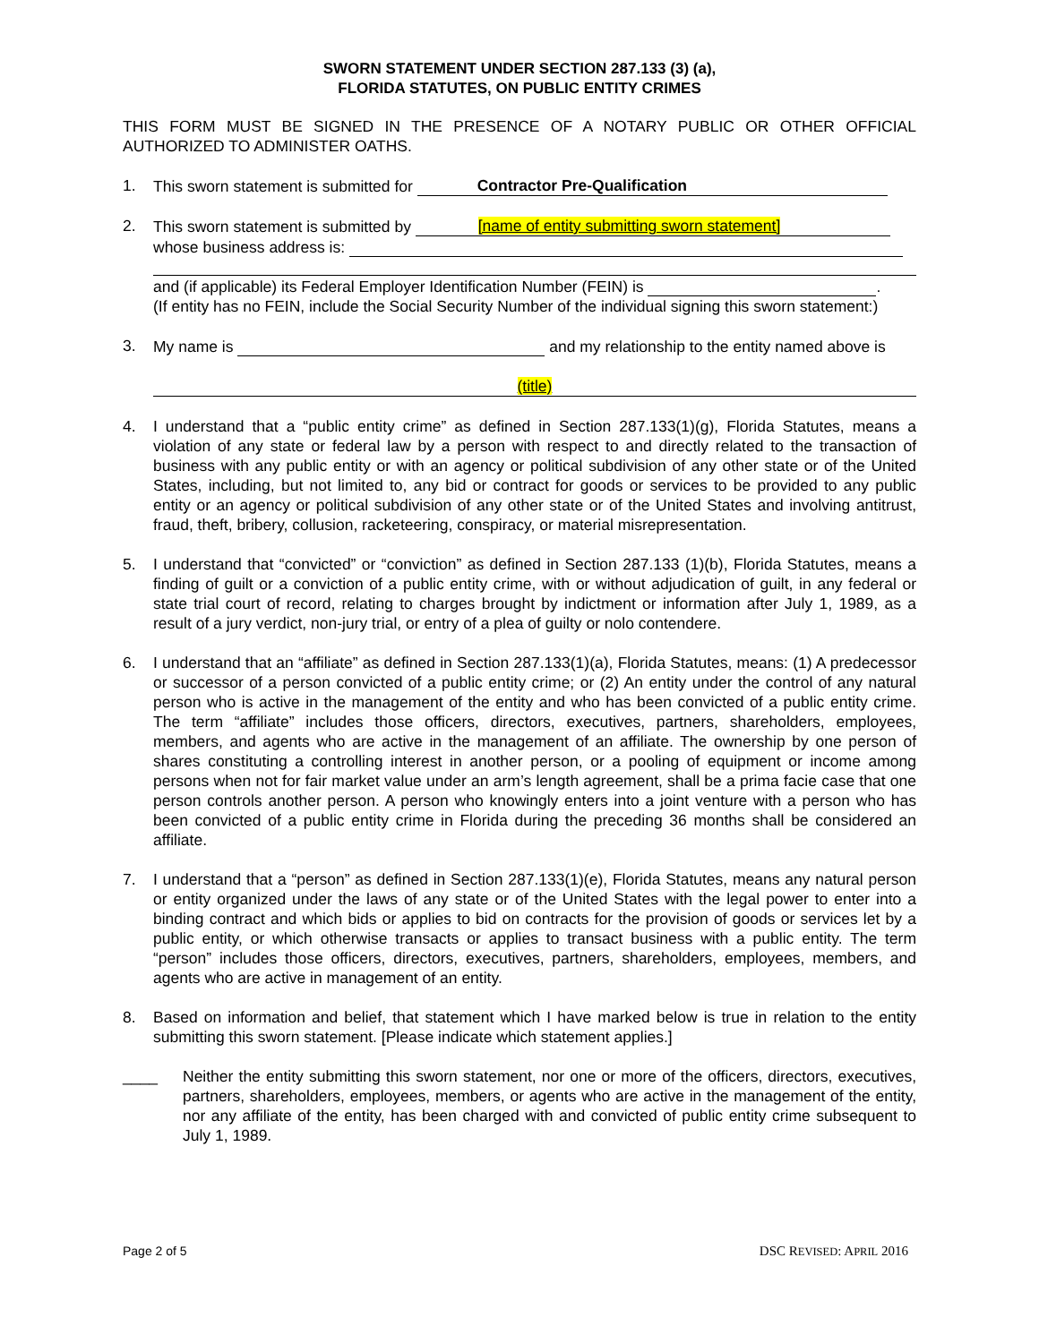SWORN STATEMENT UNDER SECTION 287.133 (3) (a),
FLORIDA STATUTES, ON PUBLIC ENTITY CRIMES
THIS FORM MUST BE SIGNED IN THE PRESENCE OF A NOTARY PUBLIC OR OTHER OFFICIAL AUTHORIZED TO ADMINISTER OATHS.
1. This sworn statement is submitted for Contractor Pre-Qualification
2. This sworn statement is submitted by [name of entity submitting sworn statement]
whose business address is:
and (if applicable) its Federal Employer Identification Number (FEIN) is .
(If entity has no FEIN, include the Social Security Number of the individual signing this sworn statement:)
3. My name is and my relationship to the entity named above is
(title)
4. I understand that a “public entity crime” as defined in Section 287.133(1)(g), Florida Statutes, means a violation of any state or federal law by a person with respect to and directly related to the transaction of business with any public entity or with an agency or political subdivision of any other state or of the United States, including, but not limited to, any bid or contract for goods or services to be provided to any public entity or an agency or political subdivision of any other state or of the United States and involving antitrust, fraud, theft, bribery, collusion, racketeering, conspiracy, or material misrepresentation.
5. I understand that “convicted” or “conviction” as defined in Section 287.133 (1)(b), Florida Statutes, means a finding of guilt or a conviction of a public entity crime, with or without adjudication of guilt, in any federal or state trial court of record, relating to charges brought by indictment or information after July 1, 1989, as a result of a jury verdict, non-jury trial, or entry of a plea of guilty or nolo contendere.
6. I understand that an “affiliate” as defined in Section 287.133(1)(a), Florida Statutes, means: (1) A predecessor or successor of a person convicted of a public entity crime; or (2) An entity under the control of any natural person who is active in the management of the entity and who has been convicted of a public entity crime. The term “affiliate” includes those officers, directors, executives, partners, shareholders, employees, members, and agents who are active in the management of an affiliate. The ownership by one person of shares constituting a controlling interest in another person, or a pooling of equipment or income among persons when not for fair market value under an arm’s length agreement, shall be a prima facie case that one person controls another person. A person who knowingly enters into a joint venture with a person who has been convicted of a public entity crime in Florida during the preceding 36 months shall be considered an affiliate.
7. I understand that a “person” as defined in Section 287.133(1)(e), Florida Statutes, means any natural person or entity organized under the laws of any state or of the United States with the legal power to enter into a binding contract and which bids or applies to bid on contracts for the provision of goods or services let by a public entity, or which otherwise transacts or applies to transact business with a public entity. The term “person” includes those officers, directors, executives, partners, shareholders, employees, members, and agents who are active in management of an entity.
8. Based on information and belief, that statement which I have marked below is true in relation to the entity submitting this sworn statement. [Please indicate which statement applies.]
____ Neither the entity submitting this sworn statement, nor one or more of the officers, directors, executives, partners, shareholders, employees, members, or agents who are active in the management of the entity, nor any affiliate of the entity, has been charged with and convicted of public entity crime subsequent to July 1, 1989.
Page 2 of 5 DSC REVISED: APRIL 2016